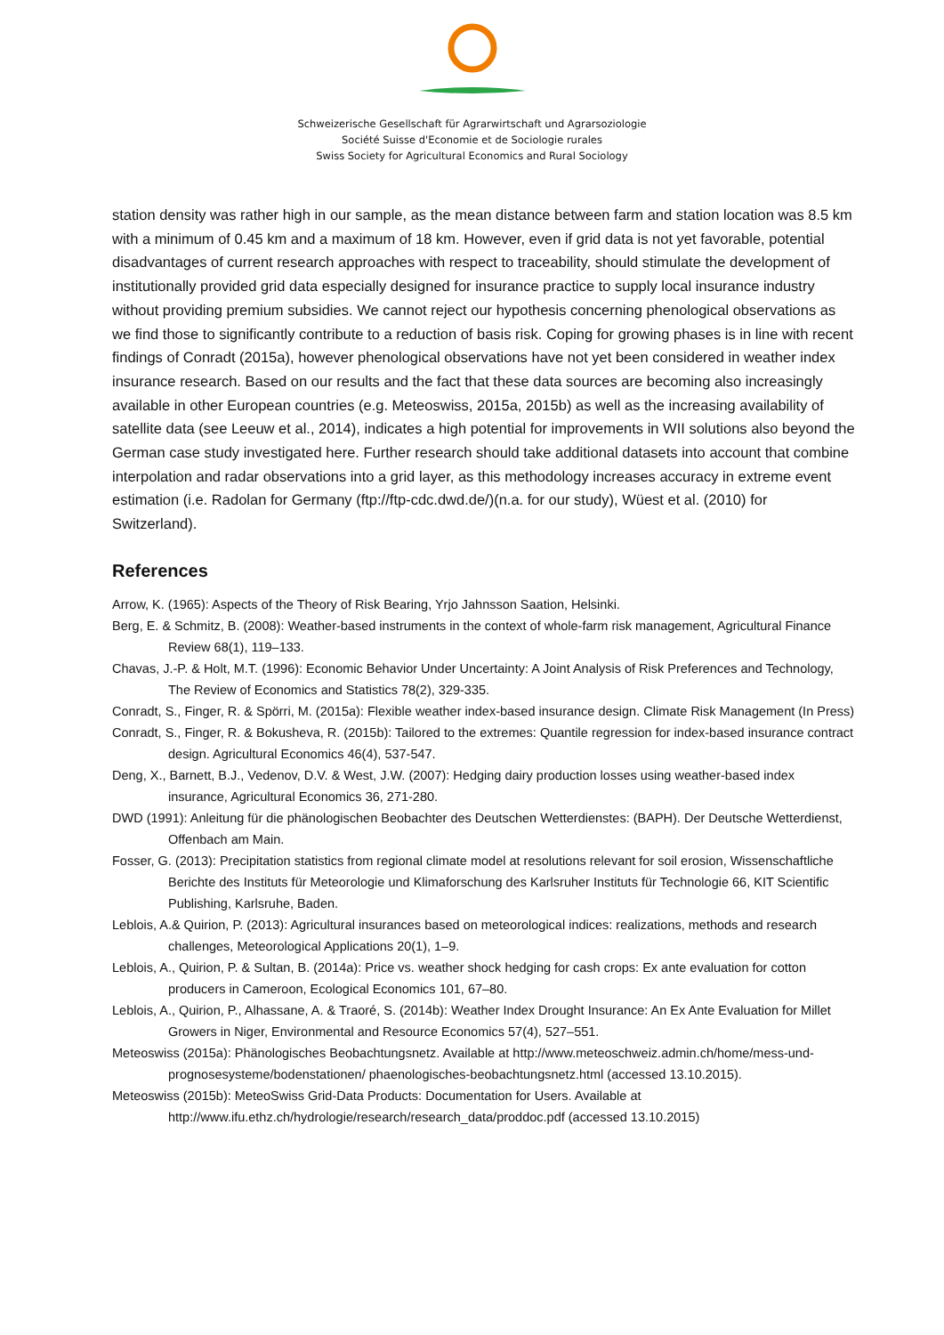Schweizerische Gesellschaft für Agrarwirtschaft und Agrarsoziologie
Société Suisse d'Economie et de Sociologie rurales
Swiss Society for Agricultural Economics and Rural Sociology
station density was rather high in our sample, as the mean distance between farm and station location was 8.5 km with a minimum of 0.45 km and a maximum of 18 km. However, even if grid data is not yet favorable, potential disadvantages of current research approaches with respect to traceability, should stimulate the development of institutionally provided grid data especially designed for insurance practice to supply local insurance industry without providing premium subsidies. We cannot reject our hypothesis concerning phenological observations as we find those to significantly contribute to a reduction of basis risk. Coping for growing phases is in line with recent findings of Conradt (2015a), however phenological observations have not yet been considered in weather index insurance research. Based on our results and the fact that these data sources are becoming also increasingly available in other European countries (e.g. Meteoswiss, 2015a, 2015b) as well as the increasing availability of satellite data (see Leeuw et al., 2014), indicates a high potential for improvements in WII solutions also beyond the German case study investigated here. Further research should take additional datasets into account that combine interpolation and radar observations into a grid layer, as this methodology increases accuracy in extreme event estimation (i.e. Radolan for Germany (ftp://ftp-cdc.dwd.de/)(n.a. for our study), Wüest et al. (2010) for Switzerland).
References
Arrow, K. (1965): Aspects of the Theory of Risk Bearing, Yrjo Jahnsson Saation, Helsinki.
Berg, E. & Schmitz, B. (2008): Weather-based instruments in the context of whole-farm risk management, Agricultural Finance Review 68(1), 119–133.
Chavas, J.-P. & Holt, M.T. (1996): Economic Behavior Under Uncertainty: A Joint Analysis of Risk Preferences and Technology, The Review of Economics and Statistics 78(2), 329-335.
Conradt, S., Finger, R. & Spörri, M. (2015a): Flexible weather index-based insurance design. Climate Risk Management (In Press)
Conradt, S., Finger, R. & Bokusheva, R. (2015b): Tailored to the extremes: Quantile regression for index-based insurance contract design. Agricultural Economics 46(4), 537-547.
Deng, X., Barnett, B.J., Vedenov, D.V. & West, J.W. (2007): Hedging dairy production losses using weather-based index insurance, Agricultural Economics 36, 271-280.
DWD (1991): Anleitung für die phänologischen Beobachter des Deutschen Wetterdienstes: (BAPH). Der Deutsche Wetterdienst, Offenbach am Main.
Fosser, G. (2013): Precipitation statistics from regional climate model at resolutions relevant for soil erosion, Wissenschaftliche Berichte des Instituts für Meteorologie und Klimaforschung des Karlsruher Instituts für Technologie 66, KIT Scientific Publishing, Karlsruhe, Baden.
Leblois, A.& Quirion, P. (2013): Agricultural insurances based on meteorological indices: realizations, methods and research challenges, Meteorological Applications 20(1), 1–9.
Leblois, A., Quirion, P. & Sultan, B. (2014a): Price vs. weather shock hedging for cash crops: Ex ante evaluation for cotton producers in Cameroon, Ecological Economics 101, 67–80.
Leblois, A., Quirion, P., Alhassane, A. & Traoré, S. (2014b): Weather Index Drought Insurance: An Ex Ante Evaluation for Millet Growers in Niger, Environmental and Resource Economics 57(4), 527–551.
Meteoswiss (2015a): Phänologisches Beobachtungsnetz. Available at http://www.meteoschweiz.admin.ch/home/mess-und-prognosesysteme/bodenstationen/ phaenologisches-beobachtungsnetz.html (accessed 13.10.2015).
Meteoswiss (2015b): MeteoSwiss Grid-Data Products: Documentation for Users. Available at http://www.ifu.ethz.ch/hydrologie/research/research_data/proddoc.pdf (accessed 13.10.2015)